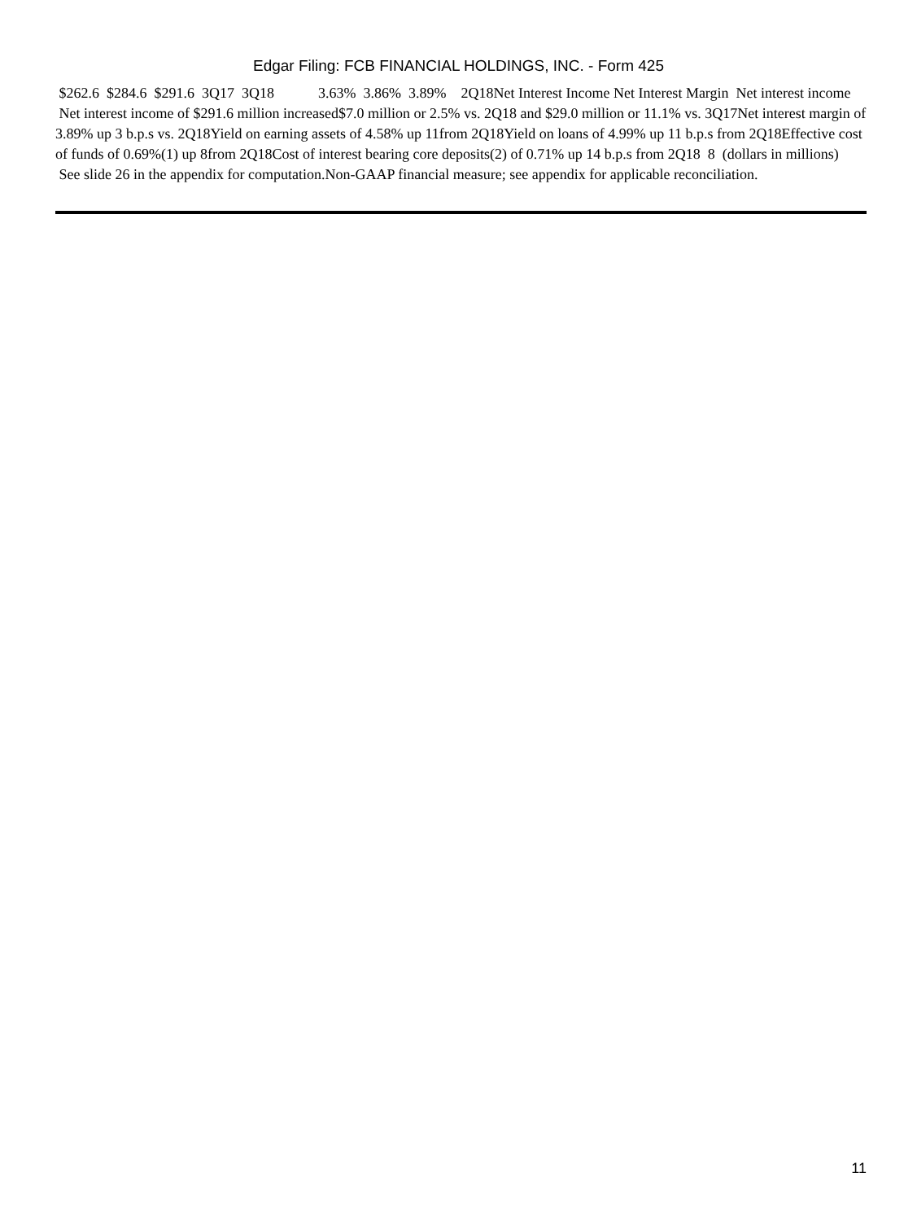Edgar Filing: FCB FINANCIAL HOLDINGS, INC. - Form 425
$262.6 $284.6 $291.6 3Q17 3Q18 3.63% 3.86% 3.89% 2Q18Net Interest Income Net Interest Margin Net interest income Net interest income of $291.6 million increased$7.0 million or 2.5% vs. 2Q18 and $29.0 million or 11.1% vs. 3Q17Net interest margin of 3.89% up 3 b.p.s vs. 2Q18Yield on earning assets of 4.58% up 11from 2Q18Yield on loans of 4.99% up 11 b.p.s from 2Q18Effective cost of funds of 0.69%(1) up 8from 2Q18Cost of interest bearing core deposits(2) of 0.71% up 14 b.p.s from 2Q18 8 (dollars in millions) See slide 26 in the appendix for computation.Non-GAAP financial measure; see appendix for applicable reconciliation.
11